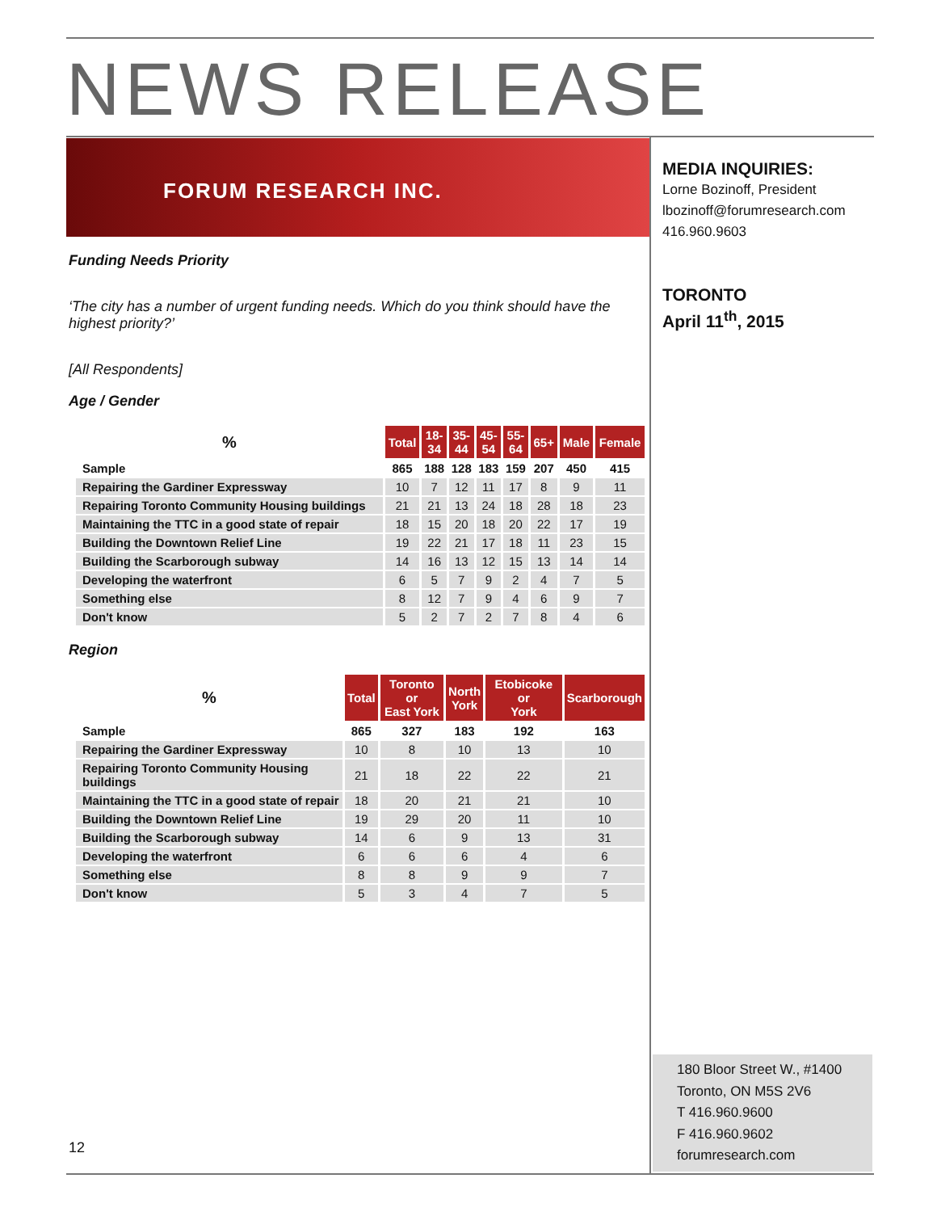NEWS RELEASE
FORUM RESEARCH INC.
MEDIA INQUIRIES:
Lorne Bozinoff, President
lbozinoff@forumresearch.com
416.960.9603
TORONTO
April 11<sup>th</sup>, 2015
Funding Needs Priority
‘The city has a number of urgent funding needs. Which do you think should have the highest priority?’
[All Respondents]
Age / Gender
| % | Total | 18- 34 | 35- 44 | 45- 54 | 55- 64 | 65+ | Male | Female |
| --- | --- | --- | --- | --- | --- | --- | --- | --- |
| Sample | 865 | 188 | 128 | 183 | 159 | 207 | 450 | 415 |
| Repairing the Gardiner Expressway | 10 | 7 | 12 | 11 | 17 | 8 | 9 | 11 |
| Repairing Toronto Community Housing buildings | 21 | 21 | 13 | 24 | 18 | 28 | 18 | 23 |
| Maintaining the TTC in a good state of repair | 18 | 15 | 20 | 18 | 20 | 22 | 17 | 19 |
| Building the Downtown Relief Line | 19 | 22 | 21 | 17 | 18 | 11 | 23 | 15 |
| Building the Scarborough subway | 14 | 16 | 13 | 12 | 15 | 13 | 14 | 14 |
| Developing the waterfront | 6 | 5 | 7 | 9 | 2 | 4 | 7 | 5 |
| Something else | 8 | 12 | 7 | 9 | 4 | 6 | 9 | 7 |
| Don't know | 5 | 2 | 7 | 2 | 7 | 8 | 4 | 6 |
Region
| % | Total | Toronto or East York | North York | Etobicoke or York | Scarborough |
| --- | --- | --- | --- | --- | --- |
| Sample | 865 | 327 | 183 | 192 | 163 |
| Repairing the Gardiner Expressway | 10 | 8 | 10 | 13 | 10 |
| Repairing Toronto Community Housing buildings | 21 | 18 | 22 | 22 | 21 |
| Maintaining the TTC in a good state of repair | 18 | 20 | 21 | 21 | 10 |
| Building the Downtown Relief Line | 19 | 29 | 20 | 11 | 10 |
| Building the Scarborough subway | 14 | 6 | 9 | 13 | 31 |
| Developing the waterfront | 6 | 6 | 6 | 4 | 6 |
| Something else | 8 | 8 | 9 | 9 | 7 |
| Don't know | 5 | 3 | 4 | 7 | 5 |
180 Bloor Street W., #1400
Toronto, ON M5S 2V6
T 416.960.9600
F 416.960.9602
forumresearch.com
12